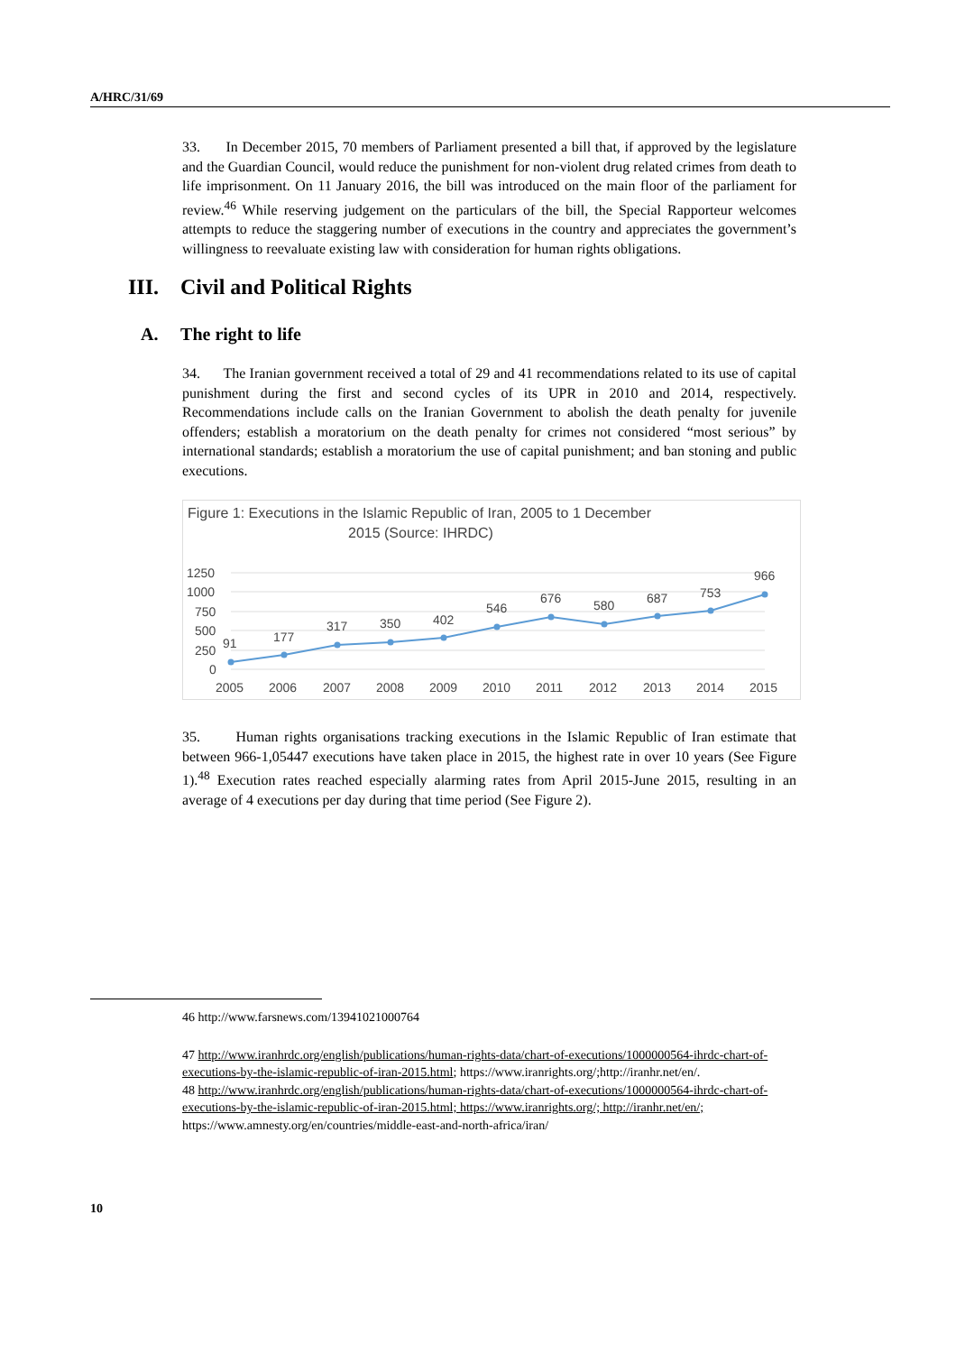A/HRC/31/69
33. In December 2015, 70 members of Parliament presented a bill that, if approved by the legislature and the Guardian Council, would reduce the punishment for non-violent drug related crimes from death to life imprisonment. On 11 January 2016, the bill was introduced on the main floor of the parliament for review.<sup>46</sup> While reserving judgement on the particulars of the bill, the Special Rapporteur welcomes attempts to reduce the staggering number of executions in the country and appreciates the government’s willingness to reevaluate existing law with consideration for human rights obligations.
III. Civil and Political Rights
A. The right to life
34. The Iranian government received a total of 29 and 41 recommendations related to its use of capital punishment during the first and second cycles of its UPR in 2010 and 2014, respectively. Recommendations include calls on the Iranian Government to abolish the death penalty for juvenile offenders; establish a moratorium on the death penalty for crimes not considered “most serious” by international standards; establish a moratorium the use of capital punishment; and ban stoning and public executions.
Figure 1: Executions in the Islamic Republic of Iran, 2005 to 1 December
2015 (Source: IHRDC)
1250
1000
750
500
250
0
91
177
317
350
402
546
676
580
687
753
966
2005
2006
2007
2008
2009
2010
2011
2012
2013
2014
2015
35. Human rights organisations tracking executions in the Islamic Republic of Iran estimate that between 966-1,05447 executions have taken place in 2015, the highest rate in over 10 years (See Figure 1).<sup>48</sup> Execution rates reached especially alarming rates from April 2015-June 2015, resulting in an average of 4 executions per day during that time period (See Figure 2).
46 http://www.farsnews.com/13941021000764
47 http://www.iranhrdc.org/english/publications/human-rights-data/chart-of-executions/1000000564-ihrdc-chart-of-executions-by-the-islamic-republic-of-iran-2015.html; https://www.iranrights.org/;http://iranhr.net/en/.
48 http://www.iranhrdc.org/english/publications/human-rights-data/chart-of-executions/1000000564-ihrdc-chart-of-executions-by-the-islamic-republic-of-iran-2015.html; https://www.iranrights.org/; http://iranhr.net/en/; https://www.amnesty.org/en/countries/middle-east-and-north-africa/iran/
10